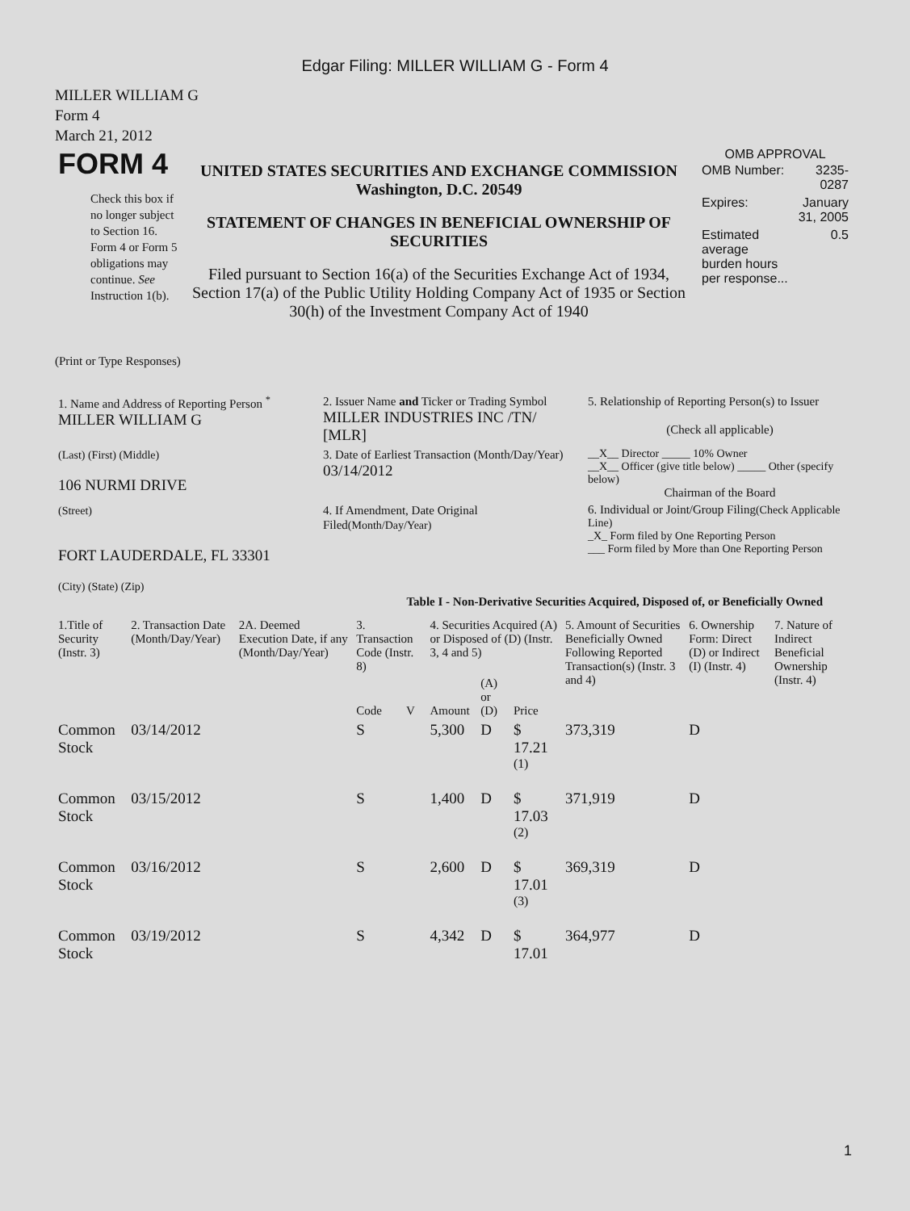Edgar Filing: MILLER WILLIAM G - Form 4
MILLER WILLIAM G
Form 4
March 21, 2012
| FORM 4 Check this box if no longer subject to Section 16. Form 4 or Form 5 obligations may continue. See Instruction 1(b). | UNITED STATES SECURITIES AND EXCHANGE COMMISSION Washington, D.C. 20549 STATEMENT OF CHANGES IN BENEFICIAL OWNERSHIP OF SECURITIES Filed pursuant to Section 16(a) of the Securities Exchange Act of 1934, Section 17(a) of the Public Utility Holding Company Act of 1935 or Section 30(h) of the Investment Company Act of 1940 | OMB APPROVAL / OMB Number: / 3235-0287 / / Expires: / January 31, 2005 / / Estimated average burden hours per response... / 0.5 / |
(Print or Type Responses)
| 1. Name and Address of Reporting Person <sup>*</sup> MILLER WILLIAM G | 2. Issuer Name and Ticker or Trading Symbol MILLER INDUSTRIES INC /TN/ [MLR] | 5. Relationship of Reporting Person(s) to Issuer (Check all applicable) |
| (Last) (First) (Middle) 106 NURMI DRIVE | 3. Date of Earliest Transaction (Month/Day/Year) 03/14/2012 | __X__ Director _____ 10% Owner __X__ Officer (give title below) _____ Other (specify below) Chairman of the Board |
| (Street) FORT LAUDERDALE, FL 33301 (City) (State) (Zip) | 4. If Amendment, Date Original Filed (Month/Day/Year) | 6. Individual or Joint/Group Filing (Check Applicable Line) _X_ Form filed by One Reporting Person ___ Form filed by More than One Reporting Person |
Table I - Non-Derivative Securities Acquired, Disposed of, or Beneficially Owned
| 1.Title of Security (Instr. 3) | 2. Transaction Date (Month/Day/Year) | 2A. Deemed Execution Date, if any (Month/Day/Year) | 3. Transaction Code (Instr. 8) | | 4. Securities Acquired (A) or Disposed of (D) (Instr. 3, 4 and 5) | | | 5. Amount of Securities Beneficially Owned Following Reported Transaction(s) (Instr. 3 and 4) | 6. Ownership Form: Direct (D) or Indirect (I) (Instr. 4) | 7. Nature of Indirect Beneficial Ownership (Instr. 4) |
| --- | --- | --- | --- | --- | --- | --- | --- | --- | --- | --- |
| | | | Code | V | Amount | (A) or (D) | Price | | | |
| Common Stock | 03/14/2012 | | S | | 5,300 | D | $ 17.21 <sup>(1)</sup> | 373,319 | D | |
| Common Stock | 03/15/2012 | | S | | 1,400 | D | $ 17.03 <sup>(2)</sup> | 371,919 | D | |
| Common Stock | 03/16/2012 | | S | | 2,600 | D | $ 17.01 <sup>(3)</sup> | 369,319 | D | |
| Common Stock | 03/19/2012 | | S | | 4,342 | D | $ 17.01 | 364,977 | D | |
1